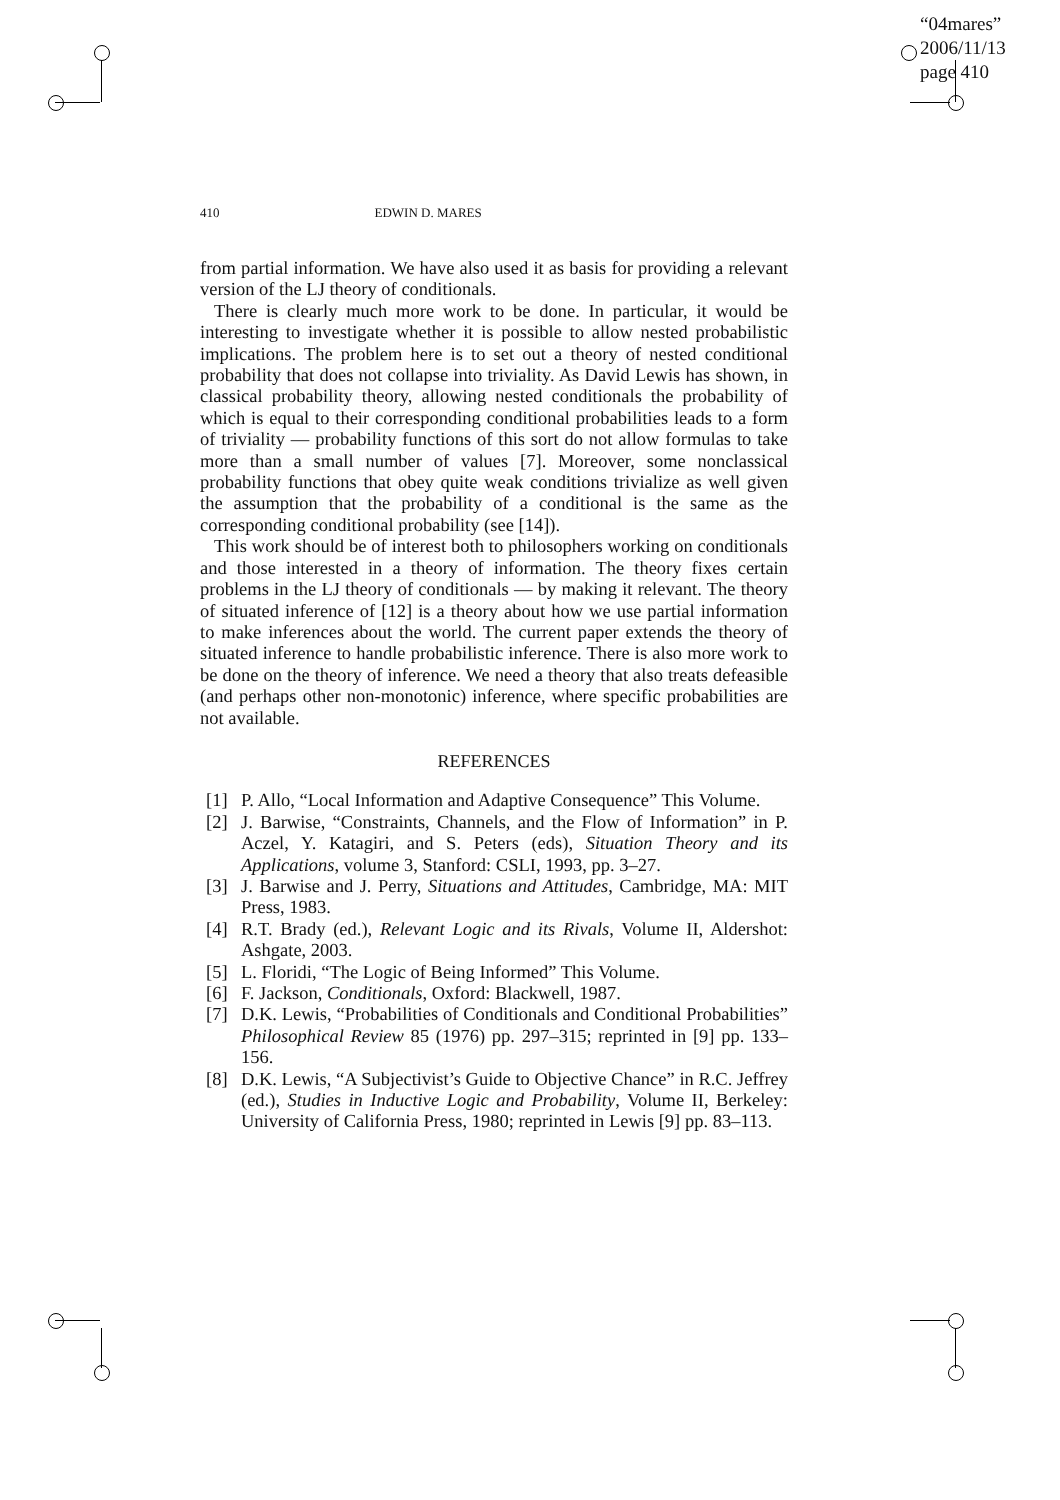“04mares”
2006/11/13
page 410
410 EDWIN D. MARES
from partial information. We have also used it as basis for providing a relevant version of the LJ theory of conditionals.
There is clearly much more work to be done. In particular, it would be interesting to investigate whether it is possible to allow nested probabilistic implications. The problem here is to set out a theory of nested conditional probability that does not collapse into triviality. As David Lewis has shown, in classical probability theory, allowing nested conditionals the probability of which is equal to their corresponding conditional probabilities leads to a form of triviality — probability functions of this sort do not allow formulas to take more than a small number of values [7]. Moreover, some nonclassical probability functions that obey quite weak conditions trivialize as well given the assumption that the probability of a conditional is the same as the corresponding conditional probability (see [14]).
This work should be of interest both to philosophers working on conditionals and those interested in a theory of information. The theory fixes certain problems in the LJ theory of conditionals — by making it relevant. The theory of situated inference of [12] is a theory about how we use partial information to make inferences about the world. The current paper extends the theory of situated inference to handle probabilistic inference. There is also more work to be done on the theory of inference. We need a theory that also treats defeasible (and perhaps other non-monotonic) inference, where specific probabilities are not available.
REFERENCES
[1] P. Allo, “Local Information and Adaptive Consequence” This Volume.
[2] J. Barwise, “Constraints, Channels, and the Flow of Information” in P. Aczel, Y. Katagiri, and S. Peters (eds), Situation Theory and its Applications, volume 3, Stanford: CSLI, 1993, pp. 3–27.
[3] J. Barwise and J. Perry, Situations and Attitudes, Cambridge, MA: MIT Press, 1983.
[4] R.T. Brady (ed.), Relevant Logic and its Rivals, Volume II, Aldershot: Ashgate, 2003.
[5] L. Floridi, “The Logic of Being Informed” This Volume.
[6] F. Jackson, Conditionals, Oxford: Blackwell, 1987.
[7] D.K. Lewis, “Probabilities of Conditionals and Conditional Probabilities” Philosophical Review 85 (1976) pp. 297–315; reprinted in [9] pp. 133–156.
[8] D.K. Lewis, “A Subjectivist’s Guide to Objective Chance” in R.C. Jeffrey (ed.), Studies in Inductive Logic and Probability, Volume II, Berkeley: University of California Press, 1980; reprinted in Lewis [9] pp. 83–113.